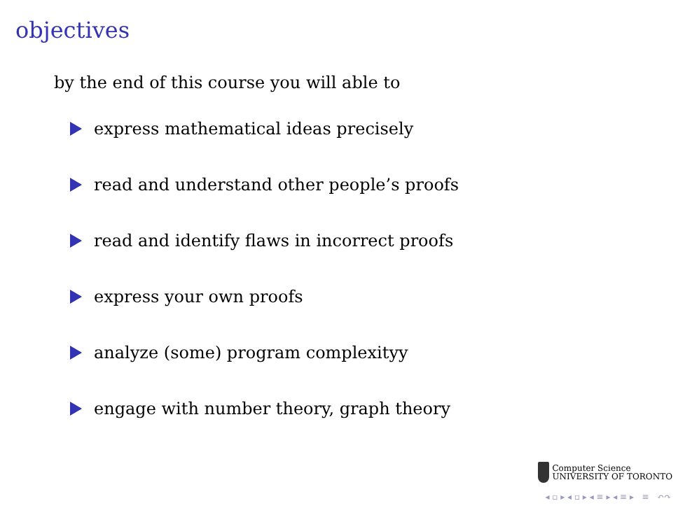objectives
by the end of this course you will able to
express mathematical ideas precisely
read and understand other people’s proofs
read and identify flaws in incorrect proofs
express your own proofs
analyze (some) program complexityy
engage with number theory, graph theory
Computer Science
UNIVERSITY OF TORONTO
◂ ▫ ▸ ◂ ▫ ▸ ◂ ≡ ▸ ◂ ≡ ▸ ≡ ↶↷